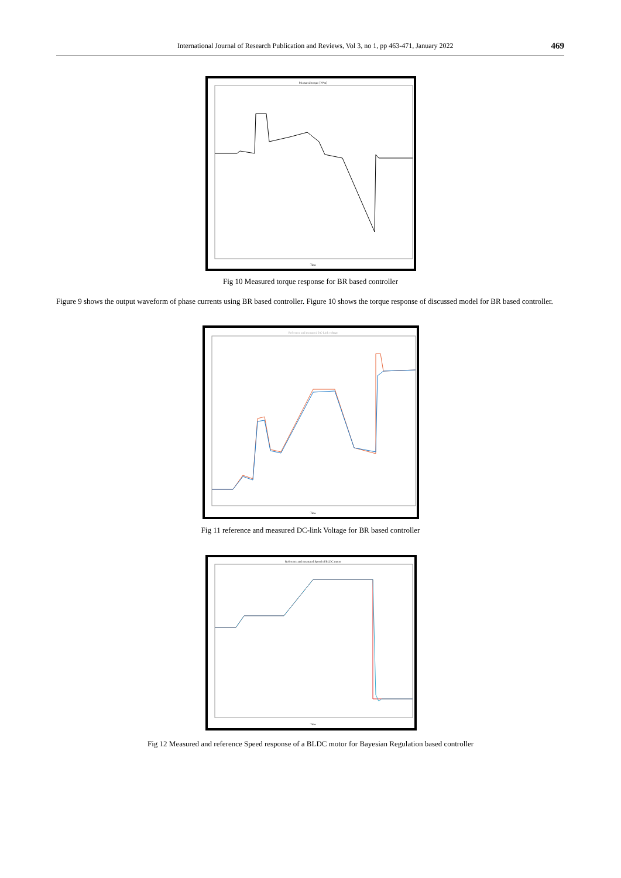International Journal of Research Publication and Reviews, Vol 3, no 1, pp 463-471, January 2022 469
Measured torque [N*m]
Time
Fig 10 Measured torque response for BR based controller
Figure 9 shows the output waveform of phase currents using BR based controller. Figure 10 shows the torque response of discussed model for BR based controller.
Reference and measured DC-Link voltage
Time
Fig 11 reference and measured DC-link Voltage for BR based controller
Reference and measured Speed of BLDC motor
Time
Fig 12 Measured and reference Speed response of a BLDC motor for Bayesian Regulation based controller